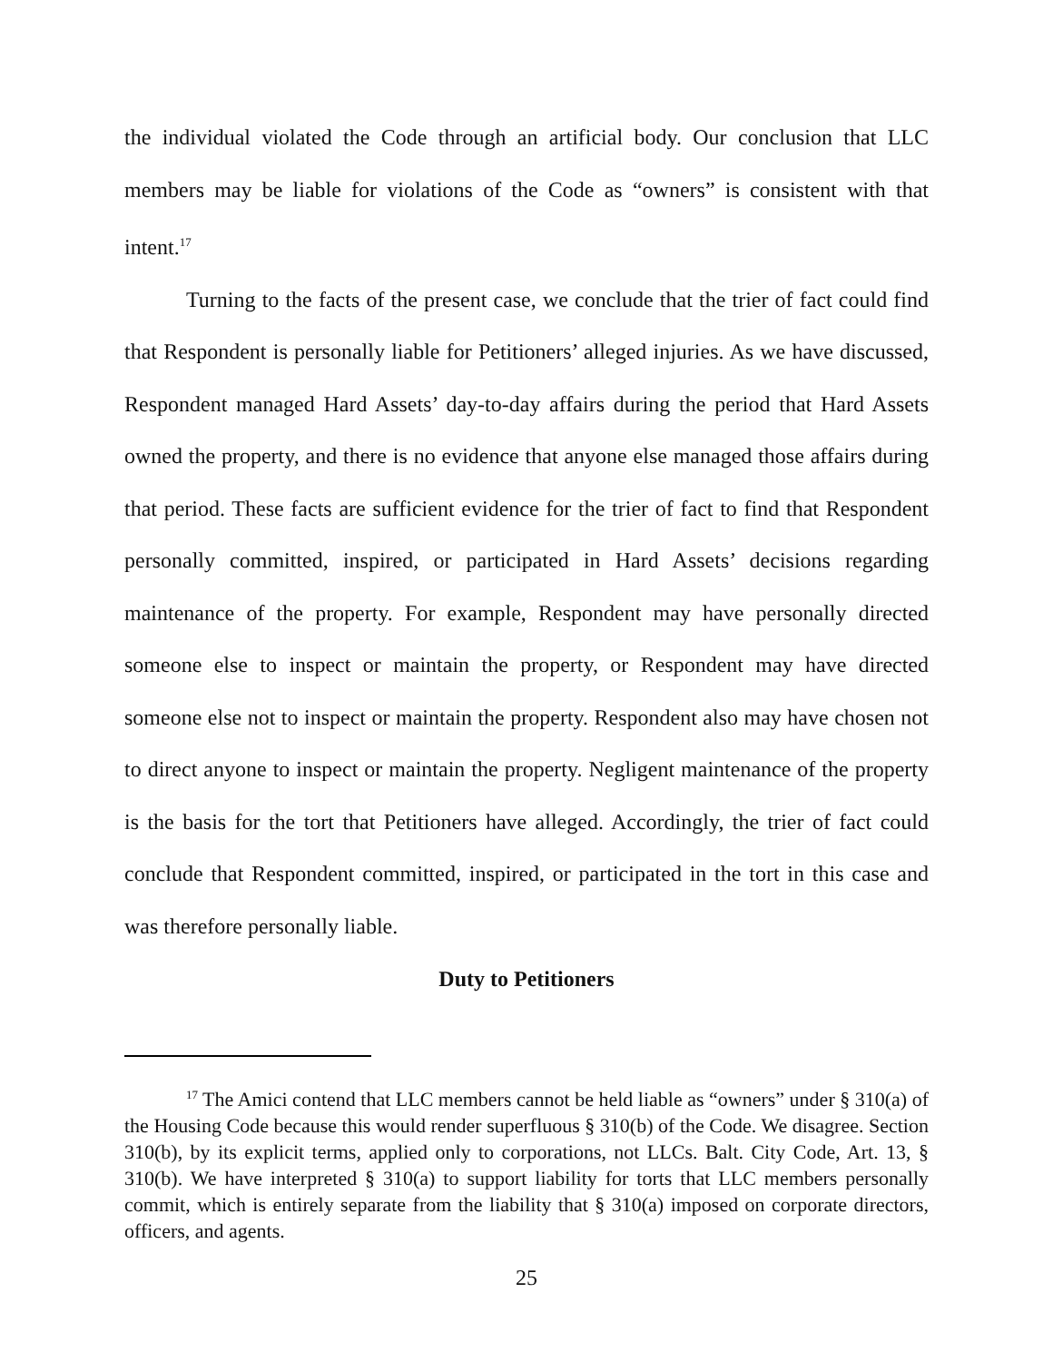the individual violated the Code through an artificial body. Our conclusion that LLC members may be liable for violations of the Code as “owners” is consistent with that intent.<sup>17</sup>
Turning to the facts of the present case, we conclude that the trier of fact could find that Respondent is personally liable for Petitioners’ alleged injuries. As we have discussed, Respondent managed Hard Assets’ day-to-day affairs during the period that Hard Assets owned the property, and there is no evidence that anyone else managed those affairs during that period. These facts are sufficient evidence for the trier of fact to find that Respondent personally committed, inspired, or participated in Hard Assets’ decisions regarding maintenance of the property. For example, Respondent may have personally directed someone else to inspect or maintain the property, or Respondent may have directed someone else not to inspect or maintain the property. Respondent also may have chosen not to direct anyone to inspect or maintain the property. Negligent maintenance of the property is the basis for the tort that Petitioners have alleged. Accordingly, the trier of fact could conclude that Respondent committed, inspired, or participated in the tort in this case and was therefore personally liable.
Duty to Petitioners
<sup>17</sup> The Amici contend that LLC members cannot be held liable as “owners” under § 310(a) of the Housing Code because this would render superfluous § 310(b) of the Code. We disagree. Section 310(b), by its explicit terms, applied only to corporations, not LLCs. Balt. City Code, Art. 13, § 310(b). We have interpreted § 310(a) to support liability for torts that LLC members personally commit, which is entirely separate from the liability that § 310(a) imposed on corporate directors, officers, and agents.
25